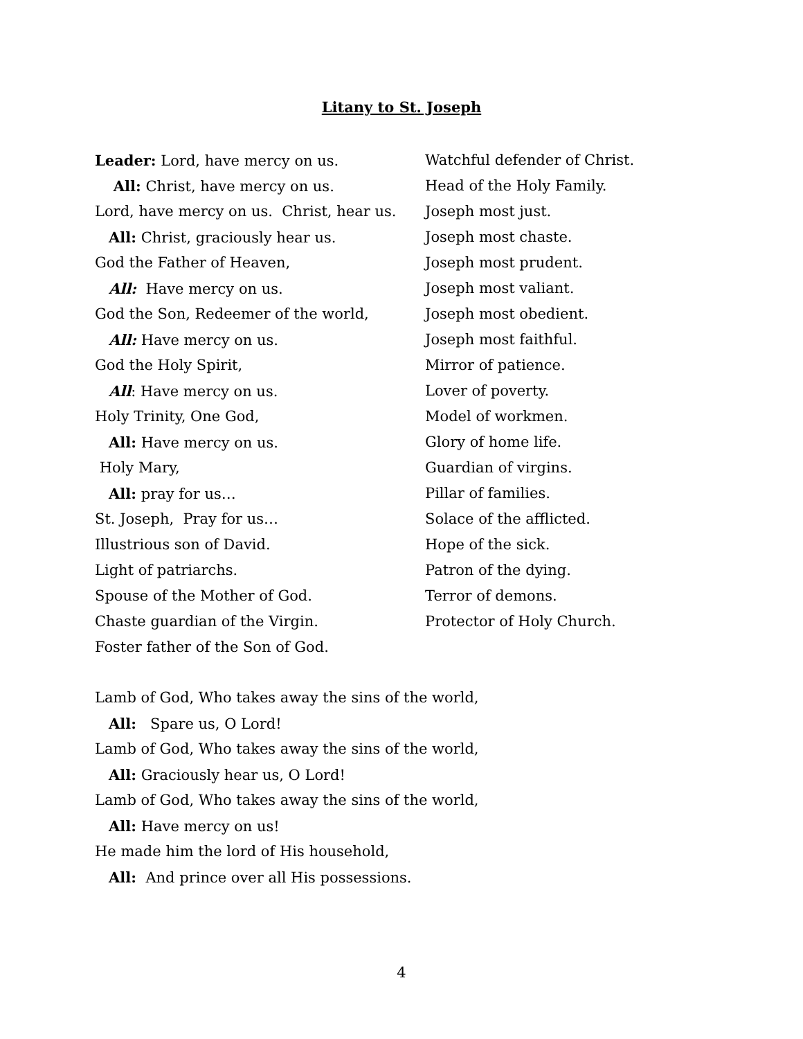Litany to St. Joseph
Leader: Lord, have mercy on us.
All: Christ, have mercy on us.
Lord, have mercy on us. Christ, hear us.
All: Christ, graciously hear us.
God the Father of Heaven,
All: Have mercy on us.
God the Son, Redeemer of the world,
All: Have mercy on us.
God the Holy Spirit,
All: Have mercy on us.
Holy Trinity, One God,
All: Have mercy on us.
Holy Mary,
All: pray for us…
St. Joseph, Pray for us…
Illustrious son of David.
Light of patriarchs.
Spouse of the Mother of God.
Chaste guardian of the Virgin.
Foster father of the Son of God.
Watchful defender of Christ.
Head of the Holy Family.
Joseph most just.
Joseph most chaste.
Joseph most prudent.
Joseph most valiant.
Joseph most obedient.
Joseph most faithful.
Mirror of patience.
Lover of poverty.
Model of workmen.
Glory of home life.
Guardian of virgins.
Pillar of families.
Solace of the afflicted.
Hope of the sick.
Patron of the dying.
Terror of demons.
Protector of Holy Church.
Lamb of God, Who takes away the sins of the world,
All: Spare us, O Lord!
Lamb of God, Who takes away the sins of the world,
All: Graciously hear us, O Lord!
Lamb of God, Who takes away the sins of the world,
All: Have mercy on us!
He made him the lord of His household,
All: And prince over all His possessions.
4